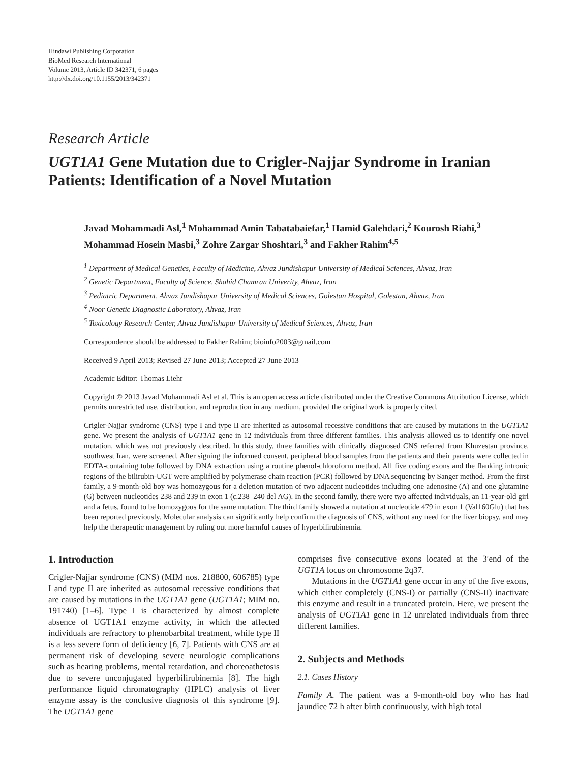Hindawi Publishing Corporation
BioMed Research International
Volume 2013, Article ID 342371, 6 pages
http://dx.doi.org/10.1155/2013/342371
Research Article
UGT1A1 Gene Mutation due to Crigler-Najjar Syndrome in Iranian Patients: Identification of a Novel Mutation
Javad Mohammadi Asl,<sup>1</sup> Mohammad Amin Tabatabaiefar,<sup>1</sup> Hamid Galehdari,<sup>2</sup> Kourosh Riahi,<sup>3</sup> Mohammad Hosein Masbi,<sup>3</sup> Zohre Zargar Shoshtari,<sup>3</sup> and Fakher Rahim<sup>4,5</sup>
<sup>1</sup> Department of Medical Genetics, Faculty of Medicine, Ahvaz Jundishapur University of Medical Sciences, Ahvaz, Iran
<sup>2</sup> Genetic Department, Faculty of Science, Shahid Chamran Univerity, Ahvaz, Iran
<sup>3</sup> Pediatric Department, Ahvaz Jundishapur University of Medical Sciences, Golestan Hospital, Golestan, Ahvaz, Iran
<sup>4</sup> Noor Genetic Diagnostic Laboratory, Ahvaz, Iran
<sup>5</sup> Toxicology Research Center, Ahvaz Jundishapur University of Medical Sciences, Ahvaz, Iran
Correspondence should be addressed to Fakher Rahim; bioinfo2003@gmail.com
Received 9 April 2013; Revised 27 June 2013; Accepted 27 June 2013
Academic Editor: Thomas Liehr
Copyright © 2013 Javad Mohammadi Asl et al. This is an open access article distributed under the Creative Commons Attribution License, which permits unrestricted use, distribution, and reproduction in any medium, provided the original work is properly cited.
Crigler-Najjar syndrome (CNS) type I and type II are inherited as autosomal recessive conditions that are caused by mutations in the UGT1A1 gene. We present the analysis of UGT1A1 gene in 12 individuals from three different families. This analysis allowed us to identify one novel mutation, which was not previously described. In this study, three families with clinically diagnosed CNS referred from Khuzestan province, southwest Iran, were screened. After signing the informed consent, peripheral blood samples from the patients and their parents were collected in EDTA-containing tube followed by DNA extraction using a routine phenol-chloroform method. All five coding exons and the flanking intronic regions of the bilirubin-UGT were amplified by polymerase chain reaction (PCR) followed by DNA sequencing by Sanger method. From the first family, a 9-month-old boy was homozygous for a deletion mutation of two adjacent nucleotides including one adenosine (A) and one glutamine (G) between nucleotides 238 and 239 in exon 1 (c.238_240 del AG). In the second family, there were two affected individuals, an 11-year-old girl and a fetus, found to be homozygous for the same mutation. The third family showed a mutation at nucleotide 479 in exon 1 (Val160Glu) that has been reported previously. Molecular analysis can significantly help confirm the diagnosis of CNS, without any need for the liver biopsy, and may help the therapeutic management by ruling out more harmful causes of hyperbilirubinemia.
1. Introduction
Crigler-Najjar syndrome (CNS) (MIM nos. 218800, 606785) type I and type II are inherited as autosomal recessive conditions that are caused by mutations in the UGT1A1 gene (UGT1A1; MIM no. 191740) [1–6]. Type I is characterized by almost complete absence of UGT1A1 enzyme activity, in which the affected individuals are refractory to phenobarbital treatment, while type II is a less severe form of deficiency [6, 7]. Patients with CNS are at permanent risk of developing severe neurologic complications such as hearing problems, mental retardation, and choreoathetosis due to severe unconjugated hyperbilirubinemia [8]. The high performance liquid chromatography (HPLC) analysis of liver enzyme assay is the conclusive diagnosis of this syndrome [9]. The UGT1A1 gene
comprises five consecutive exons located at the 3′end of the UGT1A locus on chromosome 2q37.
Mutations in the UGT1A1 gene occur in any of the five exons, which either completely (CNS-I) or partially (CNS-II) inactivate this enzyme and result in a truncated protein. Here, we present the analysis of UGT1A1 gene in 12 unrelated individuals from three different families.
2. Subjects and Methods
2.1. Cases History
Family A. The patient was a 9-month-old boy who has had jaundice 72 h after birth continuously, with high total